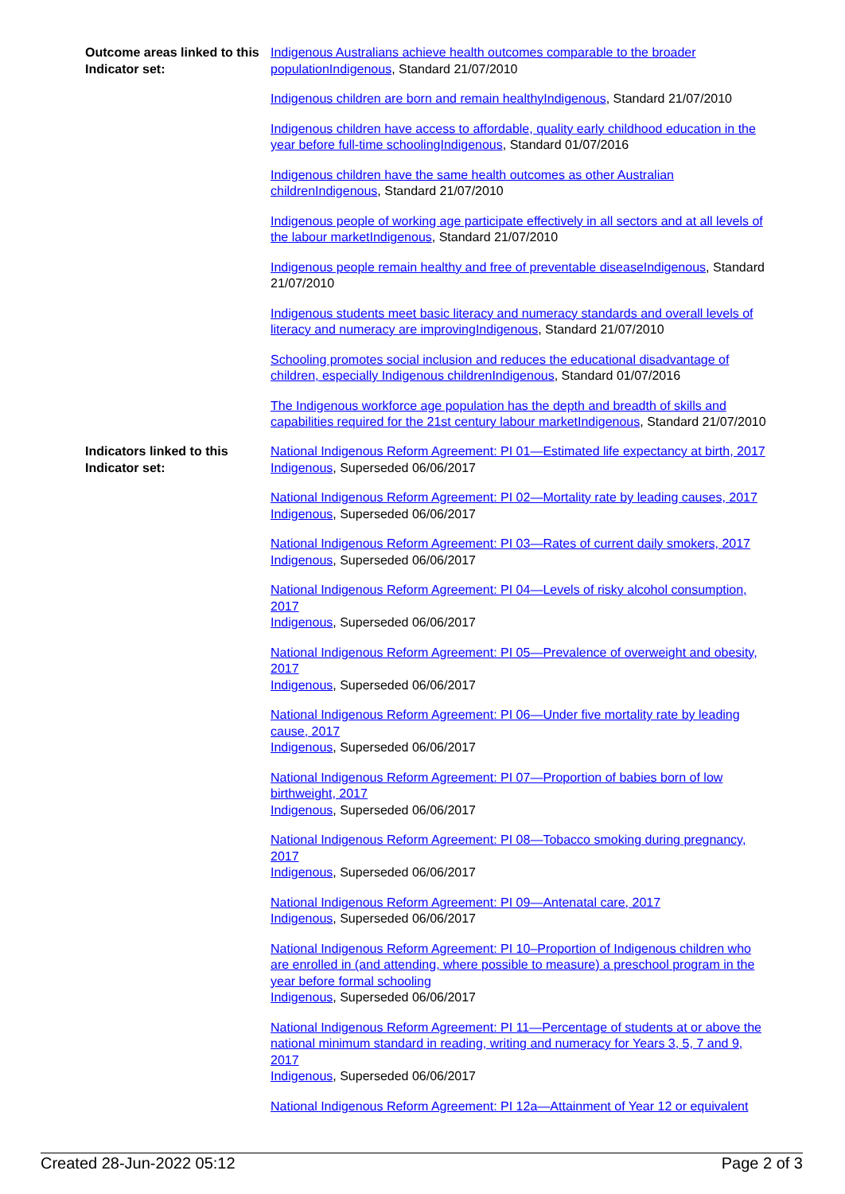Outcome areas linked to this Indicator set:
Indigenous Australians achieve health outcomes comparable to the broader populationIndigenous, Standard 21/07/2010
Indigenous children are born and remain healthyIndigenous, Standard 21/07/2010
Indigenous children have access to affordable, quality early childhood education in the year before full-time schoolingIndigenous, Standard 01/07/2016
Indigenous children have the same health outcomes as other Australian childrenIndigenous, Standard 21/07/2010
Indigenous people of working age participate effectively in all sectors and at all levels of the labour marketIndigenous, Standard 21/07/2010
Indigenous people remain healthy and free of preventable diseaseIndigenous, Standard 21/07/2010
Indigenous students meet basic literacy and numeracy standards and overall levels of literacy and numeracy are improvingIndigenous, Standard 21/07/2010
Schooling promotes social inclusion and reduces the educational disadvantage of children, especially Indigenous childrenIndigenous, Standard 01/07/2016
The Indigenous workforce age population has the depth and breadth of skills and capabilities required for the 21st century labour marketIndigenous, Standard 21/07/2010
Indicators linked to this Indicator set:
National Indigenous Reform Agreement: PI 01—Estimated life expectancy at birth, 2017
Indigenous, Superseded 06/06/2017
National Indigenous Reform Agreement: PI 02—Mortality rate by leading causes, 2017
Indigenous, Superseded 06/06/2017
National Indigenous Reform Agreement: PI 03—Rates of current daily smokers, 2017
Indigenous, Superseded 06/06/2017
National Indigenous Reform Agreement: PI 04—Levels of risky alcohol consumption, 2017
Indigenous, Superseded 06/06/2017
National Indigenous Reform Agreement: PI 05—Prevalence of overweight and obesity, 2017
Indigenous, Superseded 06/06/2017
National Indigenous Reform Agreement: PI 06—Under five mortality rate by leading cause, 2017
Indigenous, Superseded 06/06/2017
National Indigenous Reform Agreement: PI 07—Proportion of babies born of low birthweight, 2017
Indigenous, Superseded 06/06/2017
National Indigenous Reform Agreement: PI 08—Tobacco smoking during pregnancy, 2017
Indigenous, Superseded 06/06/2017
National Indigenous Reform Agreement: PI 09—Antenatal care, 2017
Indigenous, Superseded 06/06/2017
National Indigenous Reform Agreement: PI 10–Proportion of Indigenous children who are enrolled in (and attending, where possible to measure) a preschool program in the year before formal schooling
Indigenous, Superseded 06/06/2017
National Indigenous Reform Agreement: PI 11—Percentage of students at or above the national minimum standard in reading, writing and numeracy for Years 3, 5, 7 and 9, 2017
Indigenous, Superseded 06/06/2017
National Indigenous Reform Agreement: PI 12a—Attainment of Year 12 or equivalent
Created 28-Jun-2022 05:12 Page 2 of 3